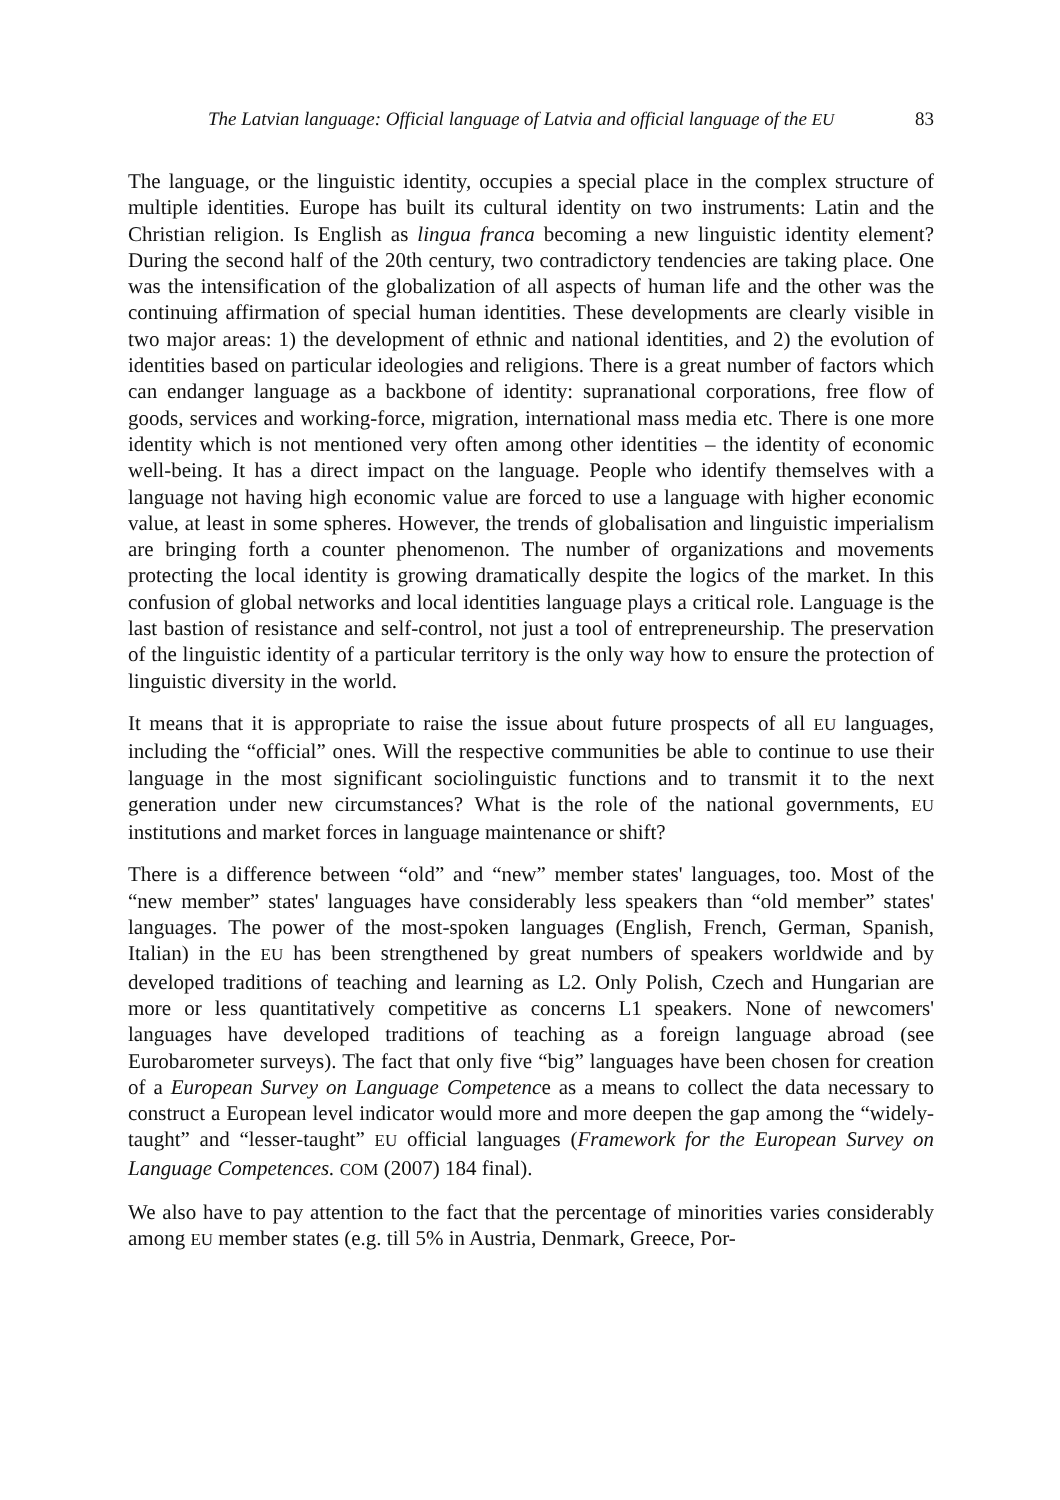The Latvian language: Official language of Latvia and official language of the EU 83
The language, or the linguistic identity, occupies a special place in the complex structure of multiple identities. Europe has built its cultural identity on two instruments: Latin and the Christian religion. Is English as lingua franca becoming a new linguistic identity element? During the second half of the 20th century, two contradictory tendencies are taking place. One was the intensification of the globalization of all aspects of human life and the other was the continuing affirmation of special human identities. These developments are clearly visible in two major areas: 1) the development of ethnic and national identities, and 2) the evolution of identities based on particular ideologies and religions. There is a great number of factors which can endanger language as a backbone of identity: supranational corporations, free flow of goods, services and working-force, migration, international mass media etc. There is one more identity which is not mentioned very often among other identities – the identity of economic well-being. It has a direct impact on the language. People who identify themselves with a language not having high economic value are forced to use a language with higher economic value, at least in some spheres. However, the trends of globalisation and linguistic imperialism are bringing forth a counter phenomenon. The number of organizations and movements protecting the local identity is growing dramatically despite the logics of the market. In this confusion of global networks and local identities language plays a critical role. Language is the last bastion of resistance and self-control, not just a tool of entrepreneurship. The preservation of the linguistic identity of a particular territory is the only way how to ensure the protection of linguistic diversity in the world.
It means that it is appropriate to raise the issue about future prospects of all EU languages, including the “official” ones. Will the respective communities be able to continue to use their language in the most significant sociolinguistic functions and to transmit it to the next generation under new circumstances? What is the role of the national governments, EU institutions and market forces in language maintenance or shift?
There is a difference between “old” and “new” member states' languages, too. Most of the “new member” states' languages have considerably less speakers than “old member” states' languages. The power of the most-spoken languages (English, French, German, Spanish, Italian) in the EU has been strengthened by great numbers of speakers worldwide and by developed traditions of teaching and learning as L2. Only Polish, Czech and Hungarian are more or less quantitatively competitive as concerns L1 speakers. None of newcomers' languages have developed traditions of teaching as a foreign language abroad (see Eurobarometer surveys). The fact that only five “big” languages have been chosen for creation of a European Survey on Language Competence as a means to collect the data necessary to construct a European level indicator would more and more deepen the gap among the “widely-taught” and “lesser-taught” EU official languages (Framework for the European Survey on Language Competences. COM (2007) 184 final).
We also have to pay attention to the fact that the percentage of minorities varies considerably among EU member states (e.g. till 5% in Austria, Denmark, Greece, Por-